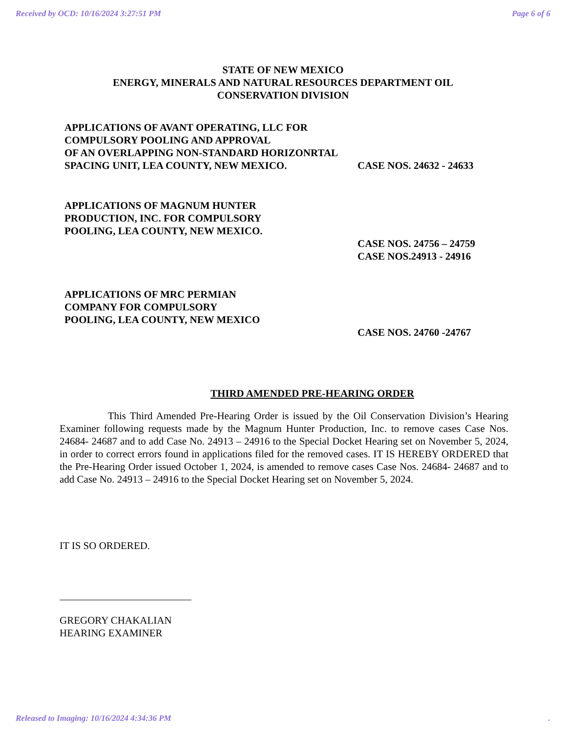Received by OCD: 10/16/2024 3:27:51 PM Page 6 of 6
STATE OF NEW MEXICO
ENERGY, MINERALS AND NATURAL RESOURCES DEPARTMENT OIL CONSERVATION DIVISION
APPLICATIONS OF AVANT OPERATING, LLC FOR COMPULSORY POOLING AND APPROVAL
OF AN OVERLAPPING NON-STANDARD HORIZONRTAL SPACING UNIT, LEA COUNTY, NEW MEXICO.
CASE NOS. 24632 - 24633
APPLICATIONS OF MAGNUM HUNTER
PRODUCTION, INC. FOR COMPULSORY
POOLING, LEA COUNTY, NEW MEXICO.
CASE NOS. 24756 – 24759
CASE NOS.24913 - 24916
APPLICATIONS OF MRC PERMIAN
COMPANY FOR COMPULSORY
POOLING, LEA COUNTY, NEW MEXICO
CASE NOS. 24760 -24767
THIRD AMENDED PRE-HEARING ORDER
This Third Amended Pre-Hearing Order is issued by the Oil Conservation Division’s Hearing Examiner following requests made by the Magnum Hunter Production, Inc. to remove cases Case Nos. 24684- 24687 and to add Case No. 24913 – 24916 to the Special Docket Hearing set on November 5, 2024, in order to correct errors found in applications filed for the removed cases. IT IS HEREBY ORDERED that the Pre-Hearing Order issued October 1, 2024, is amended to remove cases Case Nos. 24684- 24687 and to add Case No. 24913 – 24916 to the Special Docket Hearing set on November 5, 2024.
IT IS SO ORDERED.
GREGORY CHAKALIAN
HEARING EXAMINER
Released to Imaging: 10/16/2024 4:34:36 PM.